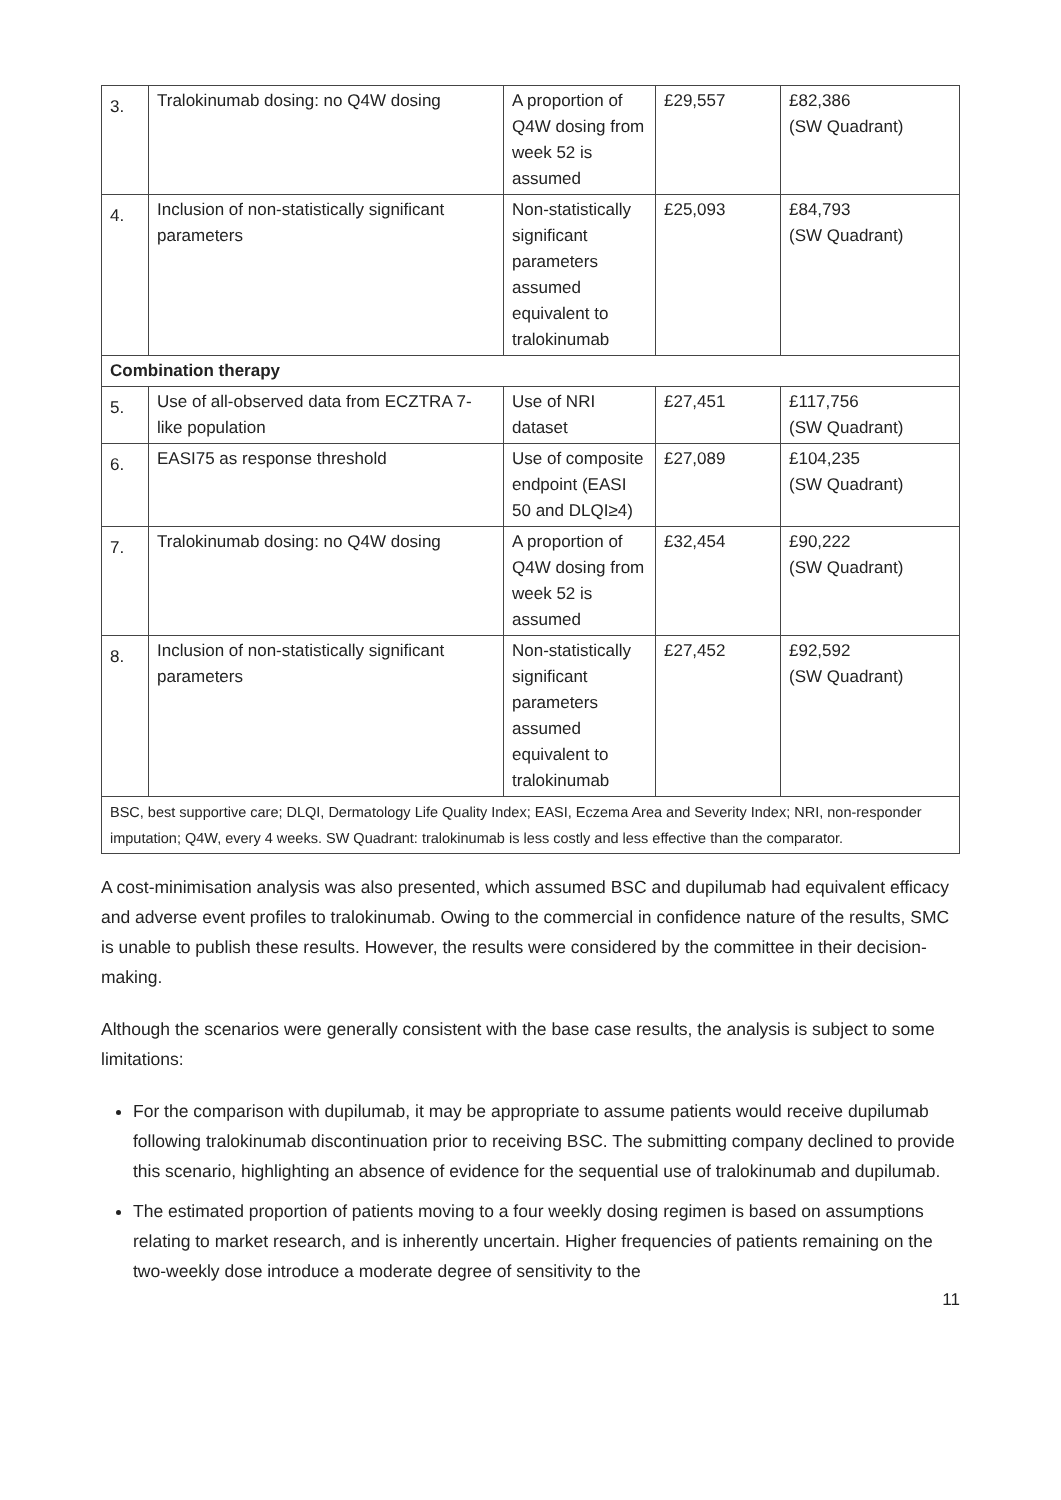| 3. | Tralokinumab dosing: no Q4W dosing | A proportion of Q4W dosing from week 52 is assumed | £29,557 | £82,386 (SW Quadrant) |
| 4. | Inclusion of non-statistically significant parameters | Non-statistically significant parameters assumed equivalent to tralokinumab | £25,093 | £84,793 (SW Quadrant) |
| Combination therapy | | | | |
| 5. | Use of all-observed data from ECZTRA 7-like population | Use of NRI dataset | £27,451 | £117,756 (SW Quadrant) |
| 6. | EASI75 as response threshold | Use of composite endpoint (EASI 50 and DLQI≥4) | £27,089 | £104,235 (SW Quadrant) |
| 7. | Tralokinumab dosing: no Q4W dosing | A proportion of Q4W dosing from week 52 is assumed | £32,454 | £90,222 (SW Quadrant) |
| 8. | Inclusion of non-statistically significant parameters | Non-statistically significant parameters assumed equivalent to tralokinumab | £27,452 | £92,592 (SW Quadrant) |
| BSC, best supportive care; DLQI, Dermatology Life Quality Index; EASI, Eczema Area and Severity Index; NRI, non-responder imputation; Q4W, every 4 weeks. SW Quadrant: tralokinumab is less costly and less effective than the comparator. | | | | |
A cost-minimisation analysis was also presented, which assumed BSC and dupilumab had equivalent efficacy and adverse event profiles to tralokinumab. Owing to the commercial in confidence nature of the results, SMC is unable to publish these results. However, the results were considered by the committee in their decision-making.
Although the scenarios were generally consistent with the base case results, the analysis is subject to some limitations:
For the comparison with dupilumab, it may be appropriate to assume patients would receive dupilumab following tralokinumab discontinuation prior to receiving BSC. The submitting company declined to provide this scenario, highlighting an absence of evidence for the sequential use of tralokinumab and dupilumab.
The estimated proportion of patients moving to a four weekly dosing regimen is based on assumptions relating to market research, and is inherently uncertain. Higher frequencies of patients remaining on the two-weekly dose introduce a moderate degree of sensitivity to the
11